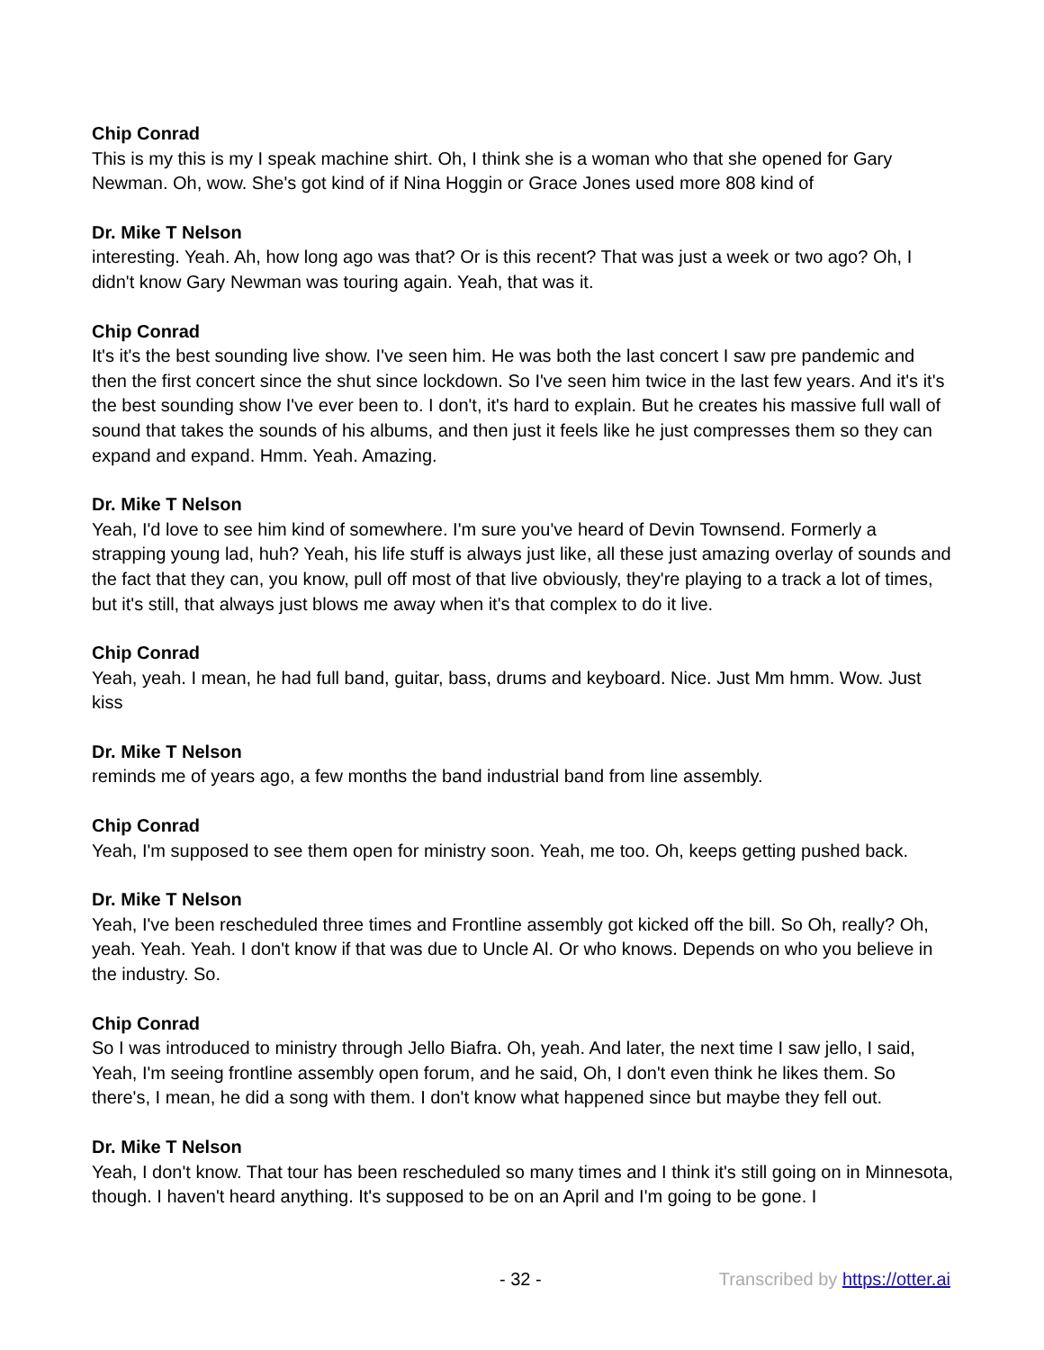Chip Conrad
This is my this is my I speak machine shirt. Oh, I think she is a woman who that she opened for Gary Newman. Oh, wow. She's got kind of if Nina Hoggin or Grace Jones used more 808 kind of
Dr. Mike T Nelson
interesting. Yeah. Ah, how long ago was that? Or is this recent? That was just a week or two ago? Oh, I didn't know Gary Newman was touring again. Yeah, that was it.
Chip Conrad
It's it's the best sounding live show. I've seen him. He was both the last concert I saw pre pandemic and then the first concert since the shut since lockdown. So I've seen him twice in the last few years. And it's it's the best sounding show I've ever been to. I don't, it's hard to explain. But he creates his massive full wall of sound that takes the sounds of his albums, and then just it feels like he just compresses them so they can expand and expand. Hmm. Yeah. Amazing.
Dr. Mike T Nelson
Yeah, I'd love to see him kind of somewhere. I'm sure you've heard of Devin Townsend. Formerly a strapping young lad, huh? Yeah, his life stuff is always just like, all these just amazing overlay of sounds and the fact that they can, you know, pull off most of that live obviously, they're playing to a track a lot of times, but it's still, that always just blows me away when it's that complex to do it live.
Chip Conrad
Yeah, yeah. I mean, he had full band, guitar, bass, drums and keyboard. Nice. Just Mm hmm. Wow. Just kiss
Dr. Mike T Nelson
reminds me of years ago, a few months the band industrial band from line assembly.
Chip Conrad
Yeah, I'm supposed to see them open for ministry soon. Yeah, me too. Oh, keeps getting pushed back.
Dr. Mike T Nelson
Yeah, I've been rescheduled three times and Frontline assembly got kicked off the bill. So Oh, really? Oh, yeah. Yeah. Yeah. I don't know if that was due to Uncle Al. Or who knows. Depends on who you believe in the industry. So.
Chip Conrad
So I was introduced to ministry through Jello Biafra. Oh, yeah. And later, the next time I saw jello, I said, Yeah, I'm seeing frontline assembly open forum, and he said, Oh, I don't even think he likes them. So there's, I mean, he did a song with them. I don't know what happened since but maybe they fell out.
Dr. Mike T Nelson
Yeah, I don't know. That tour has been rescheduled so many times and I think it's still going on in Minnesota, though. I haven't heard anything. It's supposed to be on an April and I'm going to be gone. I
- 32 - Transcribed by https://otter.ai